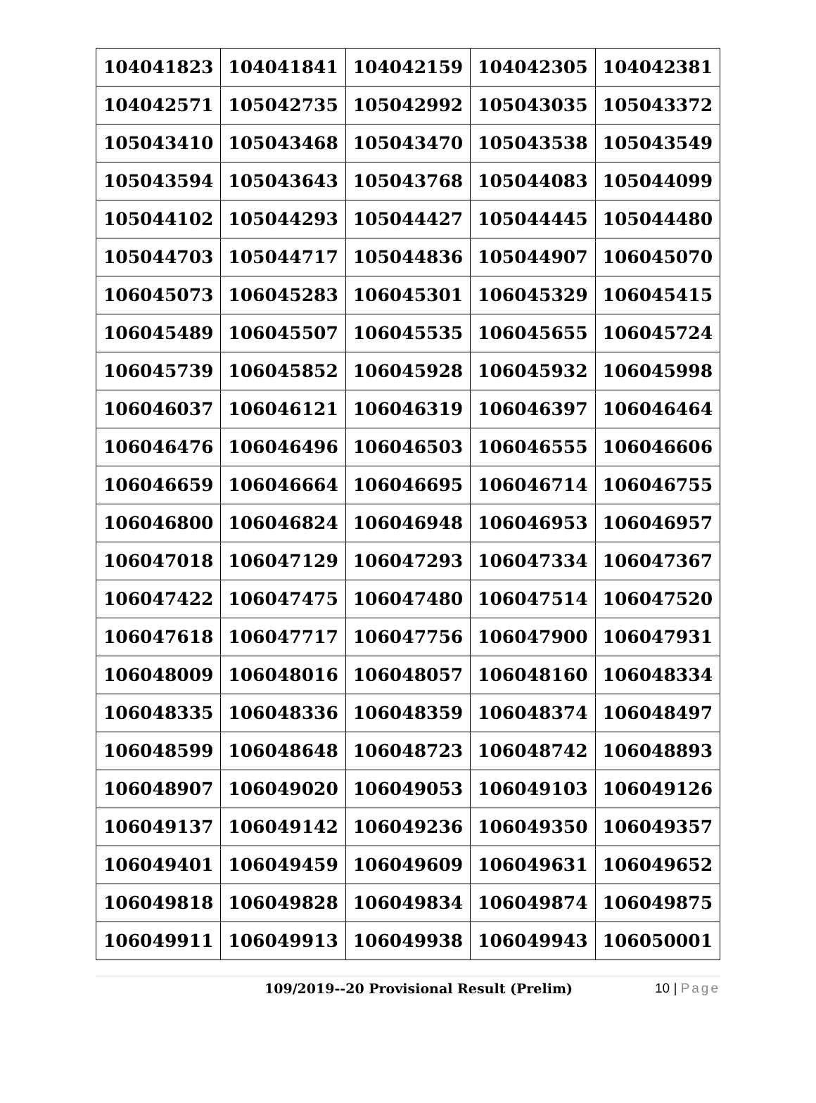| 104041823 | 104041841 | 104042159 | 104042305 | 104042381 |
| 104042571 | 105042735 | 105042992 | 105043035 | 105043372 |
| 105043410 | 105043468 | 105043470 | 105043538 | 105043549 |
| 105043594 | 105043643 | 105043768 | 105044083 | 105044099 |
| 105044102 | 105044293 | 105044427 | 105044445 | 105044480 |
| 105044703 | 105044717 | 105044836 | 105044907 | 106045070 |
| 106045073 | 106045283 | 106045301 | 106045329 | 106045415 |
| 106045489 | 106045507 | 106045535 | 106045655 | 106045724 |
| 106045739 | 106045852 | 106045928 | 106045932 | 106045998 |
| 106046037 | 106046121 | 106046319 | 106046397 | 106046464 |
| 106046476 | 106046496 | 106046503 | 106046555 | 106046606 |
| 106046659 | 106046664 | 106046695 | 106046714 | 106046755 |
| 106046800 | 106046824 | 106046948 | 106046953 | 106046957 |
| 106047018 | 106047129 | 106047293 | 106047334 | 106047367 |
| 106047422 | 106047475 | 106047480 | 106047514 | 106047520 |
| 106047618 | 106047717 | 106047756 | 106047900 | 106047931 |
| 106048009 | 106048016 | 106048057 | 106048160 | 106048334 |
| 106048335 | 106048336 | 106048359 | 106048374 | 106048497 |
| 106048599 | 106048648 | 106048723 | 106048742 | 106048893 |
| 106048907 | 106049020 | 106049053 | 106049103 | 106049126 |
| 106049137 | 106049142 | 106049236 | 106049350 | 106049357 |
| 106049401 | 106049459 | 106049609 | 106049631 | 106049652 |
| 106049818 | 106049828 | 106049834 | 106049874 | 106049875 |
| 106049911 | 106049913 | 106049938 | 106049943 | 106050001 |
109/2019--20 Provisional Result (Prelim)
10 | Page